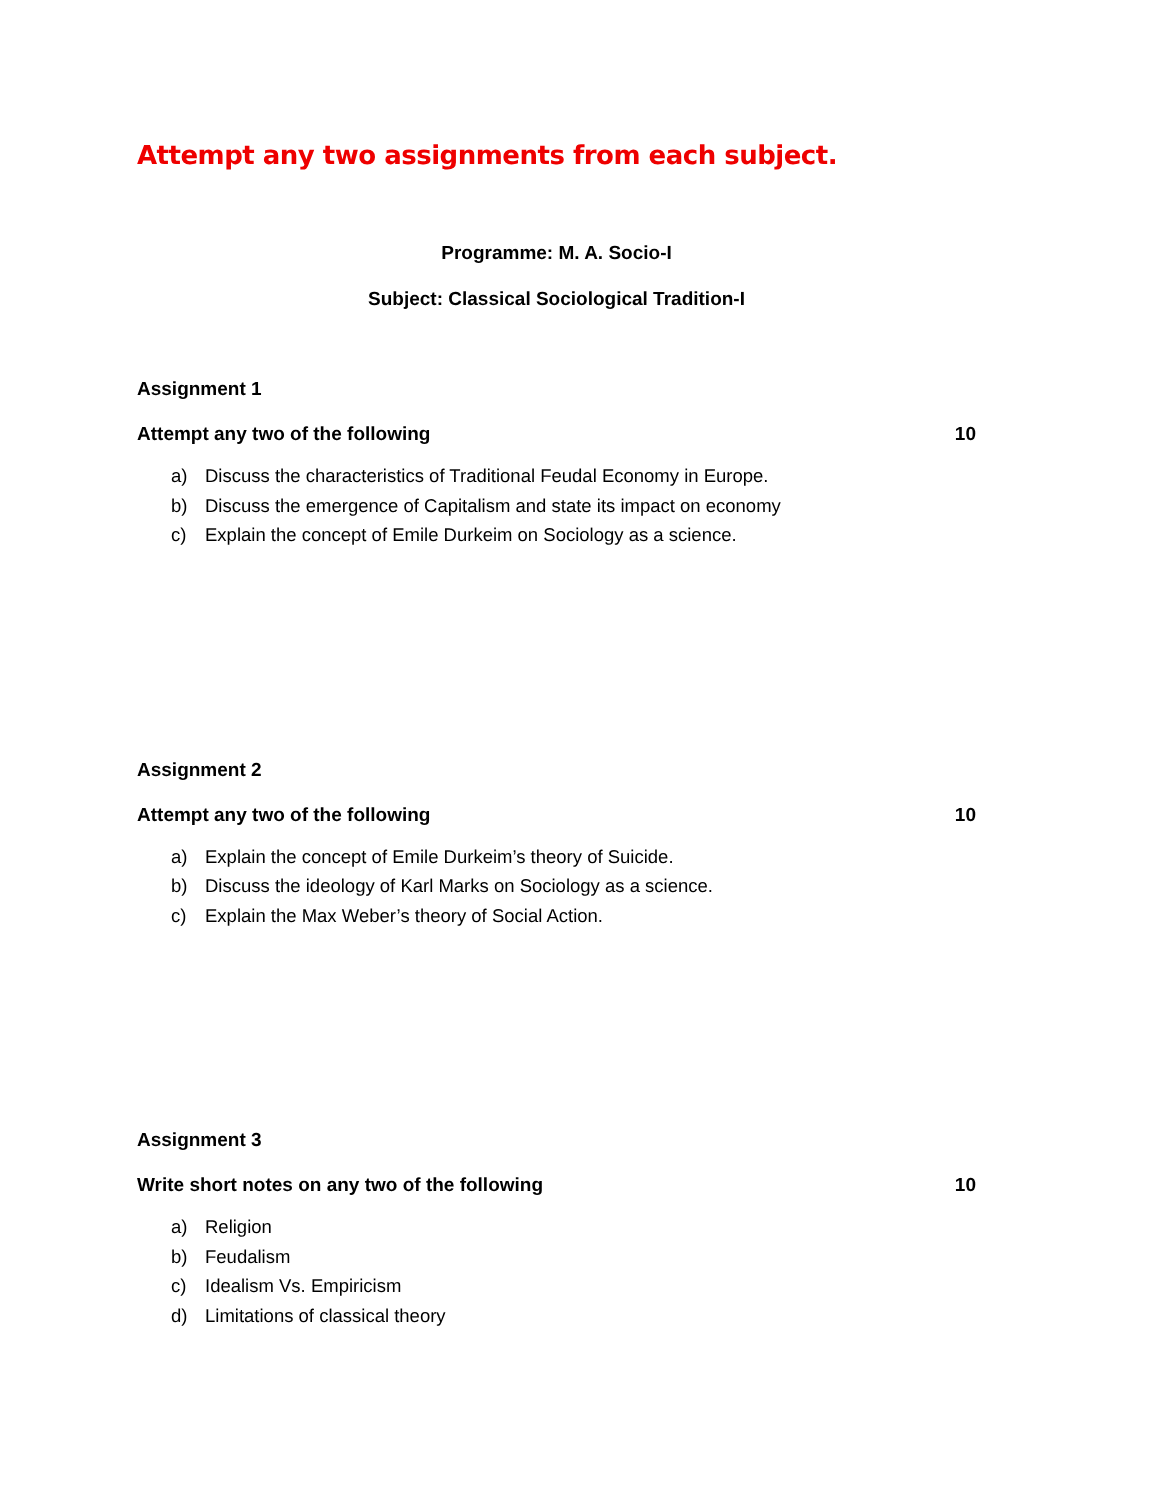Attempt any two assignments from each subject.
Programme: M. A. Socio-I
Subject: Classical Sociological Tradition-I
Assignment 1
Attempt any two of the following 10
a) Discuss the characteristics of Traditional Feudal Economy in Europe.
b) Discuss the emergence of Capitalism and state its impact on economy
c) Explain the concept of Emile Durkeim on Sociology as a science.
Assignment 2
Attempt any two of the following 10
a) Explain the concept of Emile Durkeim’s theory of Suicide.
b) Discuss the ideology of Karl Marks on Sociology as a science.
c) Explain the Max Weber’s theory of Social Action.
Assignment 3
Write short notes on any two of the following 10
a) Religion
b) Feudalism
c) Idealism Vs. Empiricism
d) Limitations of classical theory